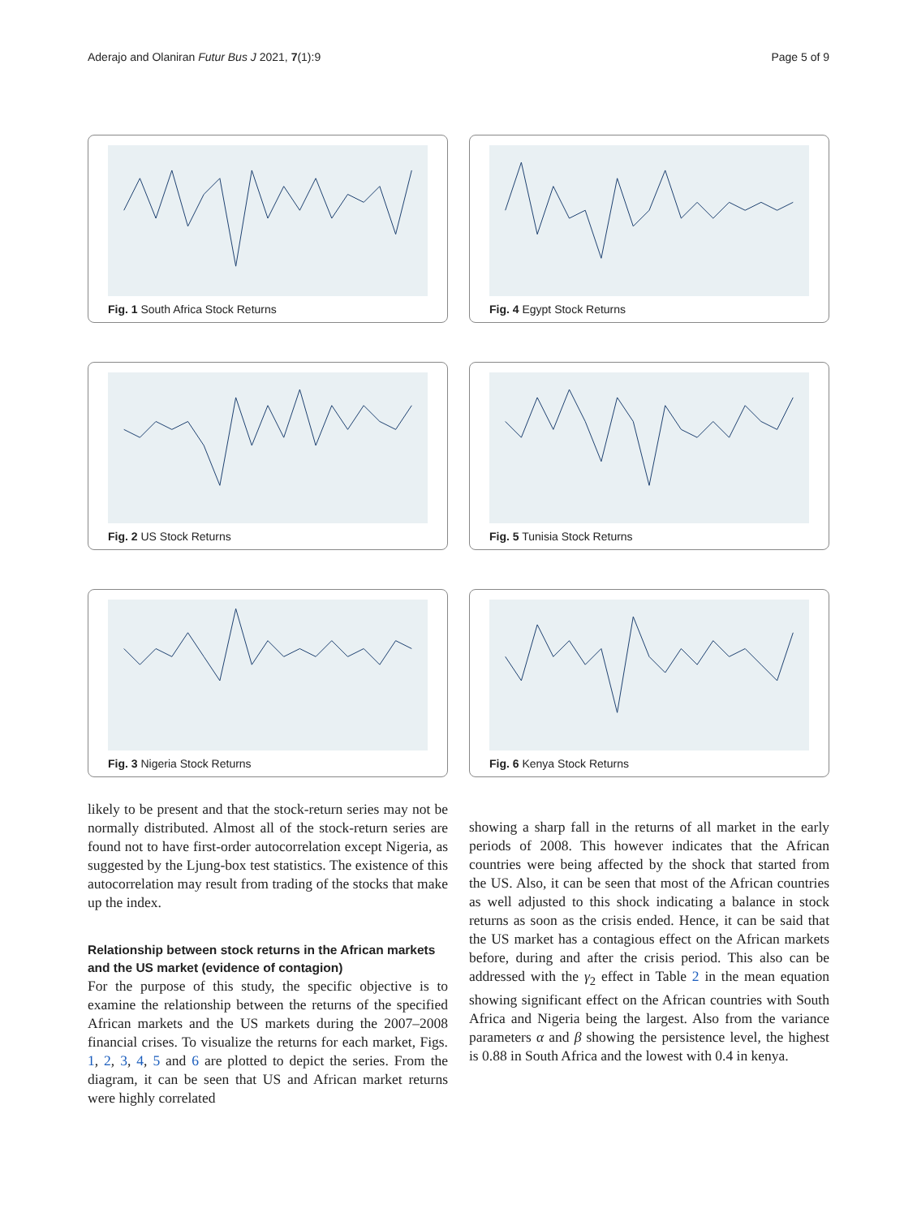Aderajo and Olaniran Futur Bus J 2021, 7(1):9 Page 5 of 9
Fig. 1 South Africa Stock Returns
Fig. 4 Egypt Stock Returns
Fig. 2 US Stock Returns
Fig. 5 Tunisia Stock Returns
Fig. 3 Nigeria Stock Returns
Fig. 6 Kenya Stock Returns
likely to be present and that the stock-return series may not be normally distributed. Almost all of the stock-return series are found not to have first-order autocorrelation except Nigeria, as suggested by the Ljung-box test statistics. The existence of this autocorrelation may result from trading of the stocks that make up the index.
Relationship between stock returns in the African markets and the US market (evidence of contagion)
For the purpose of this study, the specific objective is to examine the relationship between the returns of the specified African markets and the US markets during the 2007–2008 financial crises. To visualize the returns for each market, Figs. 1, 2, 3, 4, 5 and 6 are plotted to depict the series. From the diagram, it can be seen that US and African market returns were highly correlated
showing a sharp fall in the returns of all market in the early periods of 2008. This however indicates that the African countries were being affected by the shock that started from the US. Also, it can be seen that most of the African countries as well adjusted to this shock indicating a balance in stock returns as soon as the crisis ended. Hence, it can be said that the US market has a contagious effect on the African markets before, during and after the crisis period. This also can be addressed with the γ<sub>2</sub> effect in Table 2 in the mean equation showing significant effect on the African countries with South Africa and Nigeria being the largest. Also from the variance parameters α and β showing the persistence level, the highest is 0.88 in South Africa and the lowest with 0.4 in kenya.